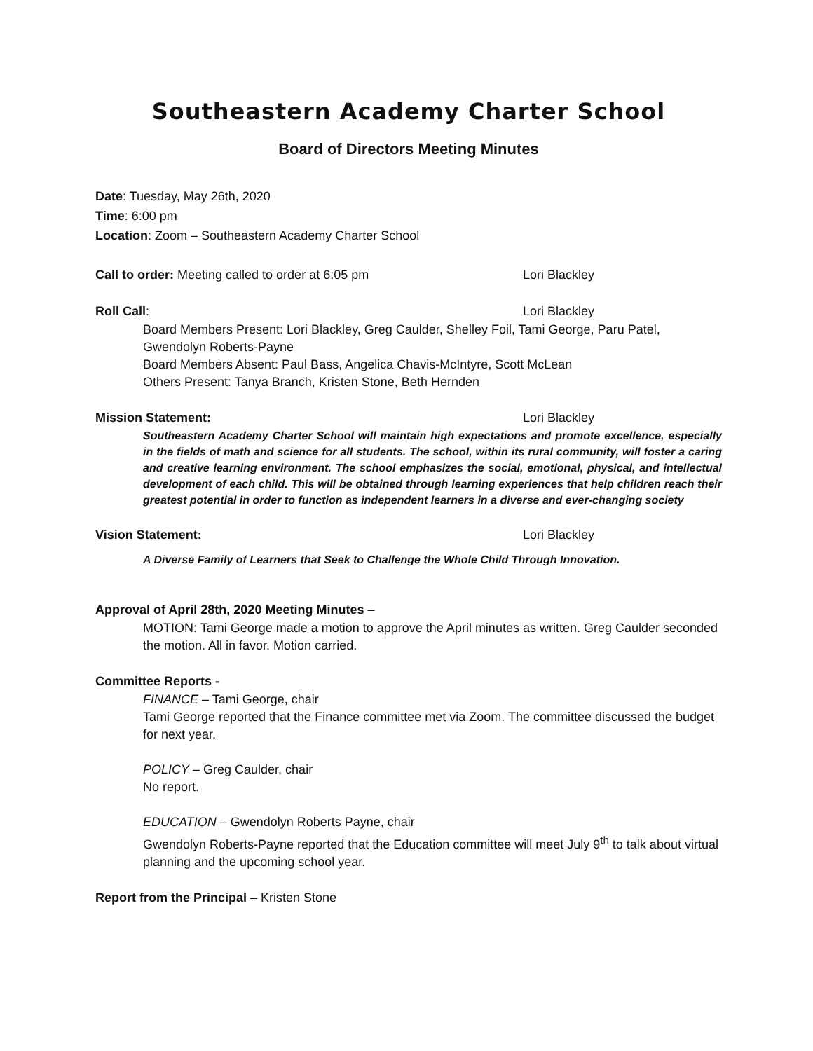Southeastern Academy Charter School
Board of Directors Meeting Minutes
Date: Tuesday, May 26th, 2020
Time: 6:00 pm
Location: Zoom – Southeastern Academy Charter School
Call to order: Meeting called to order at 6:05 pm Lori Blackley
Roll Call: Lori Blackley
Board Members Present: Lori Blackley, Greg Caulder, Shelley Foil, Tami George, Paru Patel, Gwendolyn Roberts-Payne
Board Members Absent: Paul Bass, Angelica Chavis-McIntyre, Scott McLean
Others Present: Tanya Branch, Kristen Stone, Beth Hernden
Mission Statement: Lori Blackley
Southeastern Academy Charter School will maintain high expectations and promote excellence, especially in the fields of math and science for all students. The school, within its rural community, will foster a caring and creative learning environment. The school emphasizes the social, emotional, physical, and intellectual development of each child. This will be obtained through learning experiences that help children reach their greatest potential in order to function as independent learners in a diverse and ever-changing society
Vision Statement: Lori Blackley
A Diverse Family of Learners that Seek to Challenge the Whole Child Through Innovation.
Approval of April 28th, 2020 Meeting Minutes –
MOTION: Tami George made a motion to approve the April minutes as written. Greg Caulder seconded the motion. All in favor. Motion carried.
Committee Reports -
FINANCE – Tami George, chair
Tami George reported that the Finance committee met via Zoom. The committee discussed the budget for next year.
POLICY – Greg Caulder, chair
No report.
EDUCATION – Gwendolyn Roberts Payne, chair
Gwendolyn Roberts-Payne reported that the Education committee will meet July 9<sup>th</sup> to talk about virtual planning and the upcoming school year.
Report from the Principal – Kristen Stone